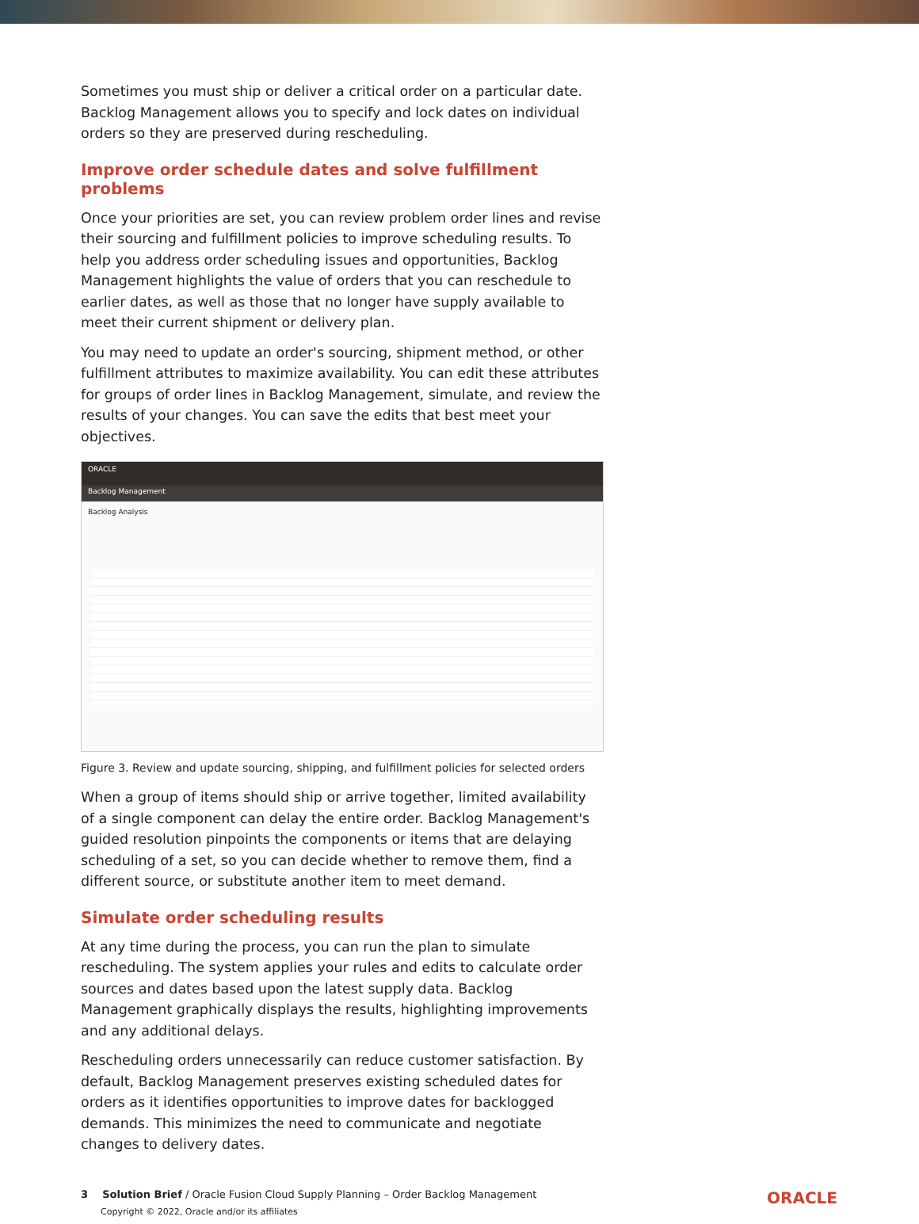Sometimes you must ship or deliver a critical order on a particular date. Backlog Management allows you to specify and lock dates on individual orders so they are preserved during rescheduling.
Improve order schedule dates and solve fulfillment problems
Once your priorities are set, you can review problem order lines and revise their sourcing and fulfillment policies to improve scheduling results. To help you address order scheduling issues and opportunities, Backlog Management highlights the value of orders that you can reschedule to earlier dates, as well as those that no longer have supply available to meet their current shipment or delivery plan.
You may need to update an order's sourcing, shipment method, or other fulfillment attributes to maximize availability. You can edit these attributes for groups of order lines in Backlog Management, simulate, and review the results of your changes. You can save the edits that best meet your objectives.
ORACLE
Backlog Management
Backlog Analysis
Figure 3. Review and update sourcing, shipping, and fulfillment policies for selected orders
When a group of items should ship or arrive together, limited availability of a single component can delay the entire order. Backlog Management's guided resolution pinpoints the components or items that are delaying scheduling of a set, so you can decide whether to remove them, find a different source, or substitute another item to meet demand.
Simulate order scheduling results
At any time during the process, you can run the plan to simulate rescheduling. The system applies your rules and edits to calculate order sources and dates based upon the latest supply data. Backlog Management graphically displays the results, highlighting improvements and any additional delays.
Rescheduling orders unnecessarily can reduce customer satisfaction. By default, Backlog Management preserves existing scheduled dates for orders as it identifies opportunities to improve dates for backlogged demands. This minimizes the need to communicate and negotiate changes to delivery dates.
3 Solution Brief / Oracle Fusion Cloud Supply Planning – Order Backlog Management
Copyright © 2022, Oracle and/or its affiliates
ORACLE